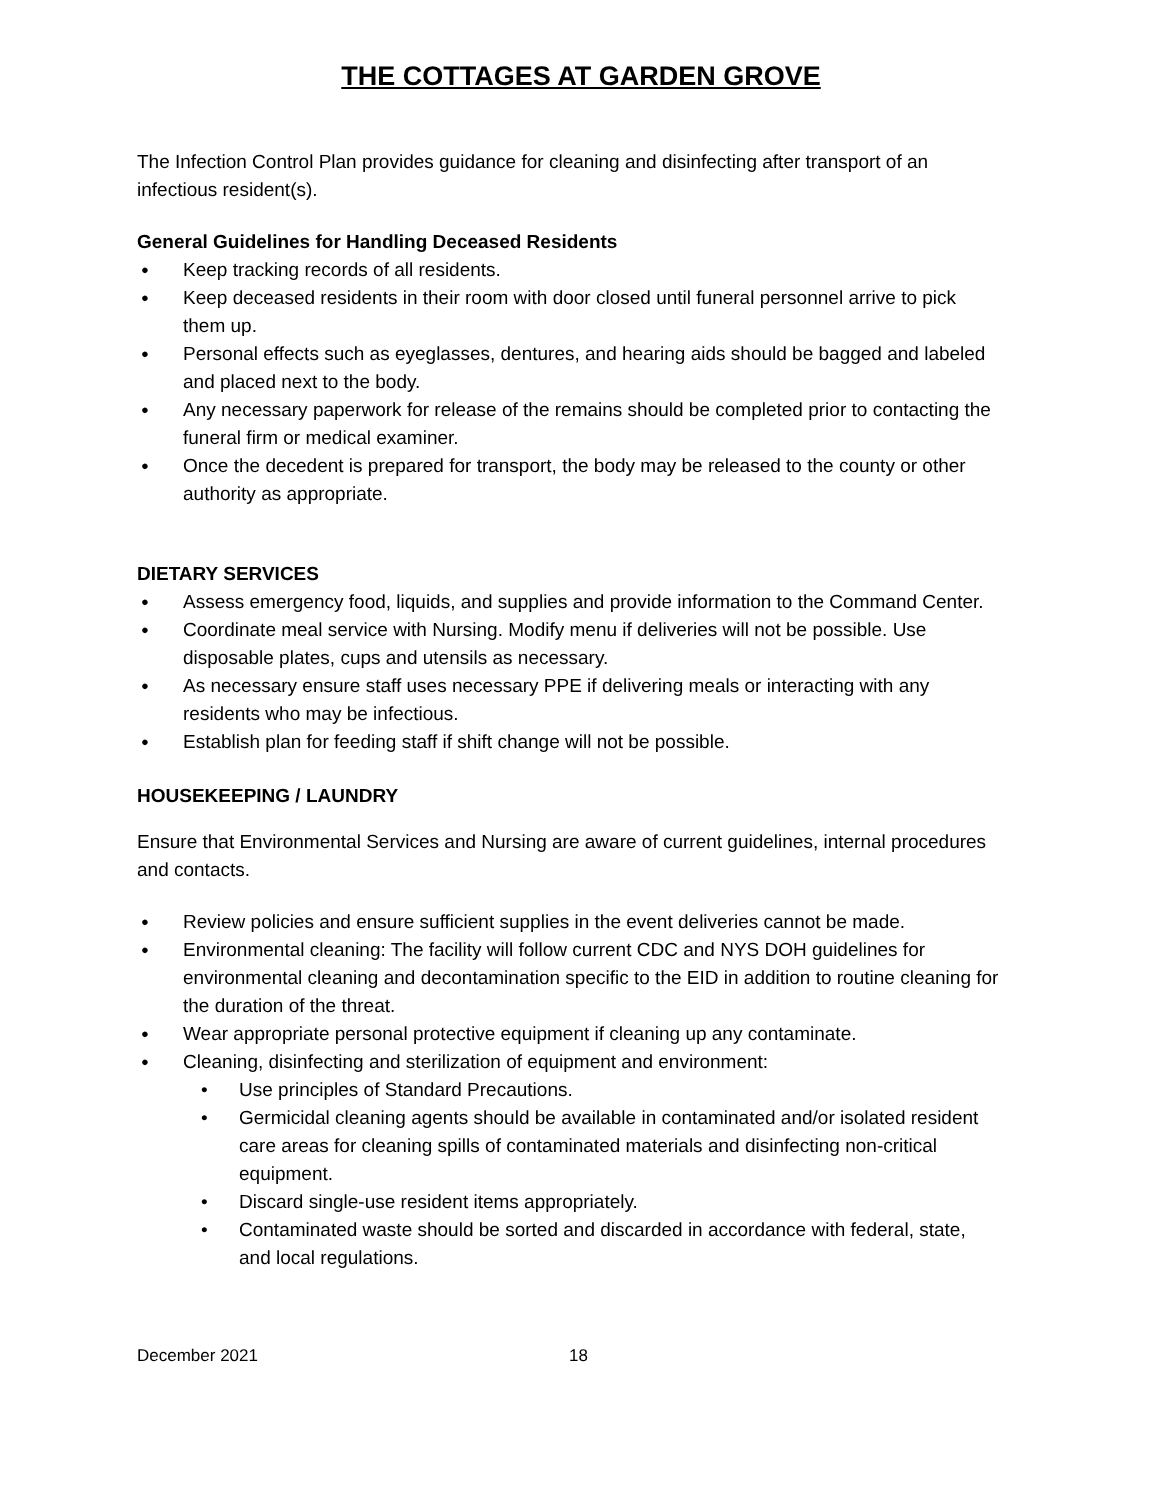THE COTTAGES AT GARDEN GROVE
The Infection Control Plan provides guidance for cleaning and disinfecting after transport of an infectious resident(s).
General Guidelines for Handling Deceased Residents
● Keep tracking records of all residents.
● Keep deceased residents in their room with door closed until funeral personnel arrive to pick them up.
● Personal effects such as eyeglasses, dentures, and hearing aids should be bagged and labeled and placed next to the body.
● Any necessary paperwork for release of the remains should be completed prior to contacting the funeral firm or medical examiner.
● Once the decedent is prepared for transport, the body may be released to the county or other authority as appropriate.
DIETARY SERVICES
● Assess emergency food, liquids, and supplies and provide information to the Command Center.
● Coordinate meal service with Nursing. Modify menu if deliveries will not be possible. Use disposable plates, cups and utensils as necessary.
● As necessary ensure staff uses necessary PPE if delivering meals or interacting with any residents who may be infectious.
● Establish plan for feeding staff if shift change will not be possible.
HOUSEKEEPING / LAUNDRY
Ensure that Environmental Services and Nursing are aware of current guidelines, internal procedures and contacts.
● Review policies and ensure sufficient supplies in the event deliveries cannot be made.
● Environmental cleaning: The facility will follow current CDC and NYS DOH guidelines for environmental cleaning and decontamination specific to the EID in addition to routine cleaning for the duration of the threat.
● Wear appropriate personal protective equipment if cleaning up any contaminate.
● Cleaning, disinfecting and sterilization of equipment and environment:
• Use principles of Standard Precautions.
• Germicidal cleaning agents should be available in contaminated and/or isolated resident care areas for cleaning spills of contaminated materials and disinfecting non-critical equipment.
• Discard single-use resident items appropriately.
• Contaminated waste should be sorted and discarded in accordance with federal, state, and local regulations.
December 2021 18